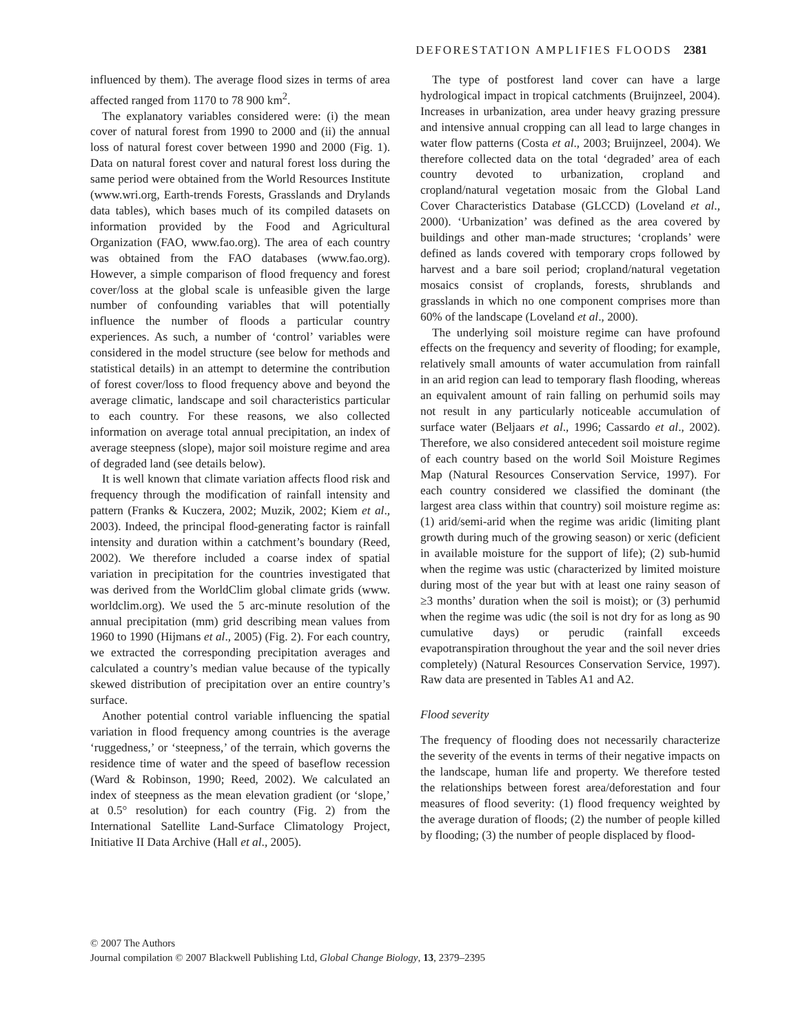DEFORESTATION AMPLIFIES FLOODS 2381
influenced by them). The average flood sizes in terms of area affected ranged from 1170 to 78 900 km<sup>2</sup>.
The explanatory variables considered were: (i) the mean cover of natural forest from 1990 to 2000 and (ii) the annual loss of natural forest cover between 1990 and 2000 (Fig. 1). Data on natural forest cover and natural forest loss during the same period were obtained from the World Resources Institute (www.wri.org, Earth-trends Forests, Grasslands and Drylands data tables), which bases much of its compiled datasets on information provided by the Food and Agricultural Organization (FAO, www.fao.org). The area of each country was obtained from the FAO databases (www.fao.org). However, a simple comparison of flood frequency and forest cover/loss at the global scale is unfeasible given the large number of confounding variables that will potentially influence the number of floods a particular country experiences. As such, a number of ‘control’ variables were considered in the model structure (see below for methods and statistical details) in an attempt to determine the contribution of forest cover/loss to flood frequency above and beyond the average climatic, landscape and soil characteristics particular to each country. For these reasons, we also collected information on average total annual precipitation, an index of average steepness (slope), major soil moisture regime and area of degraded land (see details below).
It is well known that climate variation affects flood risk and frequency through the modification of rainfall intensity and pattern (Franks & Kuczera, 2002; Muzik, 2002; Kiem et al., 2003). Indeed, the principal flood-generating factor is rainfall intensity and duration within a catchment’s boundary (Reed, 2002). We therefore included a coarse index of spatial variation in precipitation for the countries investigated that was derived from the WorldClim global climate grids (www. worldclim.org). We used the 5 arc-minute resolution of the annual precipitation (mm) grid describing mean values from 1960 to 1990 (Hijmans et al., 2005) (Fig. 2). For each country, we extracted the corresponding precipitation averages and calculated a country’s median value because of the typically skewed distribution of precipitation over an entire country’s surface.
Another potential control variable influencing the spatial variation in flood frequency among countries is the average ‘ruggedness,’ or ‘steepness,’ of the terrain, which governs the residence time of water and the speed of baseflow recession (Ward & Robinson, 1990; Reed, 2002). We calculated an index of steepness as the mean elevation gradient (or ‘slope,’ at 0.5° resolution) for each country (Fig. 2) from the International Satellite Land-Surface Climatology Project, Initiative II Data Archive (Hall et al., 2005).
The type of postforest land cover can have a large hydrological impact in tropical catchments (Bruijnzeel, 2004). Increases in urbanization, area under heavy grazing pressure and intensive annual cropping can all lead to large changes in water flow patterns (Costa et al., 2003; Bruijnzeel, 2004). We therefore collected data on the total ‘degraded’ area of each country devoted to urbanization, cropland and cropland/natural vegetation mosaic from the Global Land Cover Characteristics Database (GLCCD) (Loveland et al., 2000). ‘Urbanization’ was defined as the area covered by buildings and other man-made structures; ‘croplands’ were defined as lands covered with temporary crops followed by harvest and a bare soil period; cropland/natural vegetation mosaics consist of croplands, forests, shrublands and grasslands in which no one component comprises more than 60% of the landscape (Loveland et al., 2000).
The underlying soil moisture regime can have profound effects on the frequency and severity of flooding; for example, relatively small amounts of water accumulation from rainfall in an arid region can lead to temporary flash flooding, whereas an equivalent amount of rain falling on perhumid soils may not result in any particularly noticeable accumulation of surface water (Beljaars et al., 1996; Cassardo et al., 2002). Therefore, we also considered antecedent soil moisture regime of each country based on the world Soil Moisture Regimes Map (Natural Resources Conservation Service, 1997). For each country considered we classified the dominant (the largest area class within that country) soil moisture regime as: (1) arid/semi-arid when the regime was aridic (limiting plant growth during much of the growing season) or xeric (deficient in available moisture for the support of life); (2) sub-humid when the regime was ustic (characterized by limited moisture during most of the year but with at least one rainy season of ≥3 months’ duration when the soil is moist); or (3) perhumid when the regime was udic (the soil is not dry for as long as 90 cumulative days) or perudic (rainfall exceeds evapotranspiration throughout the year and the soil never dries completely) (Natural Resources Conservation Service, 1997). Raw data are presented in Tables A1 and A2.
Flood severity
The frequency of flooding does not necessarily characterize the severity of the events in terms of their negative impacts on the landscape, human life and property. We therefore tested the relationships between forest area/deforestation and four measures of flood severity: (1) flood frequency weighted by the average duration of floods; (2) the number of people killed by flooding; (3) the number of people displaced by flood-
© 2007 The Authors
Journal compilation © 2007 Blackwell Publishing Ltd, Global Change Biology, 13, 2379–2395